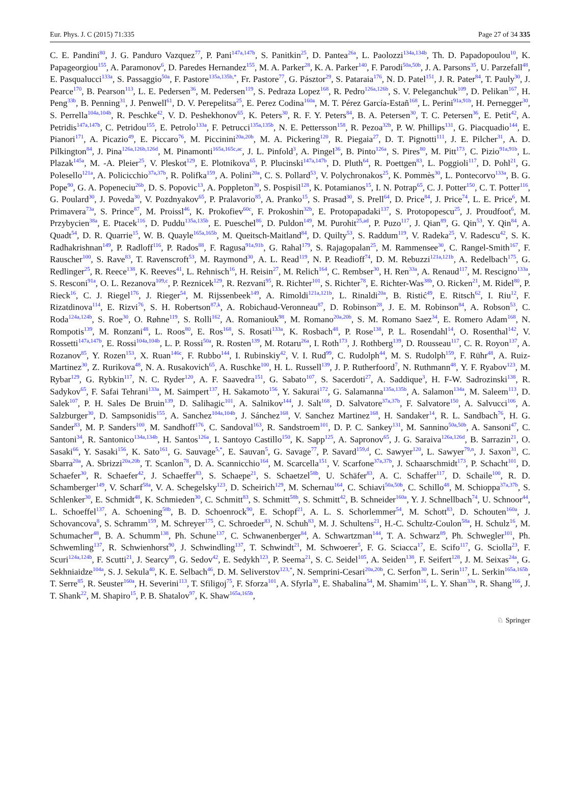Eur. Phys. J. C (2015) 71:335 Page 27 of 34 335
C. E. Pandini<sup>80</sup>, J. G. Panduro Vazquez<sup>77</sup>, P. Pani<sup>147a,147b</sup>, S. Panitkin<sup>25</sup>, D. Pantea<sup>26a</sup>, L. Paolozzi<sup>134a,134b</sup>, Th. D. Papadopoulou<sup>10</sup>, K. Papageorgiou<sup>155</sup>, A. Paramonov<sup>6</sup>, D. Paredes Hernandez<sup>155</sup>, M. A. Parker<sup>28</sup>, K. A. Parker<sup>140</sup>, F. Parodi<sup>50a,50b</sup>, J. A. Parsons<sup>35</sup>, U. Parzefall<sup>48</sup>, E. Pasqualucci<sup>133a</sup>, S. Passaggio<sup>50a</sup>, F. Pastore<sup>135a,135b,*</sup>, Fr. Pastore<sup>77</sup>, G. Pásztor<sup>29</sup>, S. Pataraia<sup>176</sup>, N. D. Patel<sup>151</sup>, J. R. Pater<sup>84</sup>, T. Pauly<sup>30</sup>, J. Pearce<sup>170</sup>, B. Pearson<sup>113</sup>, L. E. Pedersen<sup>36</sup>, M. Pedersen<sup>119</sup>, S. Pedraza Lopez<sup>168</sup>, R. Pedro<sup>126a,126b</sup>, S. V. Peleganchuk<sup>109</sup>, D. Pelikan<sup>167</sup>, H. Peng<sup>33b</sup>, B. Penning<sup>31</sup>, J. Penwell<sup>61</sup>, D. V. Perepelitsa<sup>25</sup>, E. Perez Codina<sup>160a</sup>, M. T. Pérez García-Estañ<sup>168</sup>, L. Perini<sup>91a,91b</sup>, H. Pernegger<sup>30</sup>, S. Perrella<sup>104a,104b</sup>, R. Peschke<sup>42</sup>, V. D. Peshekhonov<sup>65</sup>, K. Peters<sup>30</sup>, R. F. Y. Peters<sup>84</sup>, B. A. Petersen<sup>30</sup>, T. C. Petersen<sup>36</sup>, E. Petit<sup>42</sup>, A. Petridis<sup>147a,147b</sup>, C. Petridou<sup>155</sup>, E. Petrolo<sup>133a</sup>, F. Petrucci<sup>135a,135b</sup>, N. E. Pettersson<sup>158</sup>, R. Pezoa<sup>32b</sup>, P. W. Phillips<sup>131</sup>, G. Piacquadio<sup>144</sup>, E. Pianori<sup>171</sup>, A. Picazio<sup>49</sup>, E. Piccaro<sup>76</sup>, M. Piccinini<sup>20a,20b</sup>, M. A. Pickering<sup>120</sup>, R. Piegaia<sup>27</sup>, D. T. Pignotti<sup>111</sup>, J. E. Pilcher<sup>31</sup>, A. D. Pilkington<sup>84</sup>, J. Pina<sup>126a,126b,126d</sup>, M. Pinamonti<sup>165a,165c,ac</sup>, J. L. Pinfold<sup>3</sup>, A. Pingel<sup>36</sup>, B. Pinto<sup>126a</sup>, S. Pires<sup>80</sup>, M. Pitt<sup>173</sup>, C. Pizio<sup>91a,91b</sup>, L. Plazak<sup>145a</sup>, M. -A. Pleier<sup>25</sup>, V. Pleskot<sup>129</sup>, E. Plotnikova<sup>65</sup>, P. Plucinski<sup>147a,147b</sup>, D. Pluth<sup>64</sup>, R. Poettgen<sup>83</sup>, L. Poggioli<sup>117</sup>, D. Pohl<sup>21</sup>, G. Polesello<sup>121a</sup>, A. Policicchio<sup>37a,37b</sup>, R. Polifka<sup>159</sup>, A. Polini<sup>20a</sup>, C. S. Pollard<sup>53</sup>, V. Polychronakos<sup>25</sup>, K. Pommès<sup>30</sup>, L. Pontecorvo<sup>133a</sup>, B. G. Pope<sup>90</sup>, G. A. Popeneciu<sup>26b</sup>, D. S. Popovic<sup>13</sup>, A. Poppleton<sup>30</sup>, S. Pospisil<sup>128</sup>, K. Potamianos<sup>15</sup>, I. N. Potrap<sup>65</sup>, C. J. Potter<sup>150</sup>, C. T. Potter<sup>116</sup>, G. Poulard<sup>30</sup>, J. Poveda<sup>30</sup>, V. Pozdnyakov<sup>65</sup>, P. Pralavorio<sup>85</sup>, A. Pranko<sup>15</sup>, S. Prasad<sup>30</sup>, S. Prell<sup>64</sup>, D. Price<sup>84</sup>, J. Price<sup>74</sup>, L. E. Price<sup>6</sup>, M. Primavera<sup>73a</sup>, S. Prince<sup>87</sup>, M. Proissl<sup>46</sup>, K. Prokofiev<sup>60c</sup>, F. Prokoshin<sup>32b</sup>, E. Protopapadaki<sup>137</sup>, S. Protopopescu<sup>25</sup>, J. Proudfoot<sup>6</sup>, M. Przybycien<sup>38a</sup>, E. Ptacek<sup>116</sup>, D. Puddu<sup>135a,135b</sup>, E. Pueschel<sup>86</sup>, D. Puldon<sup>149</sup>, M. Purohit<sup>25,ad</sup>, P. Puzo<sup>117</sup>, J. Qian<sup>89</sup>, G. Qin<sup>53</sup>, Y. Qin<sup>84</sup>, A. Quadt<sup>54</sup>, D. R. Quarrie<sup>15</sup>, W. B. Quayle<sup>165a,165b</sup>, M. Queitsch-Maitland<sup>84</sup>, D. Quilty<sup>53</sup>, S. Raddum<sup>119</sup>, V. Radeka<sup>25</sup>, V. Radescu<sup>42</sup>, S. K. Radhakrishnan<sup>149</sup>, P. Radloff<sup>116</sup>, P. Rados<sup>88</sup>, F. Ragusa<sup>91a,91b</sup>, G. Rahal<sup>179</sup>, S. Rajagopalan<sup>25</sup>, M. Rammensee<sup>30</sup>, C. Rangel-Smith<sup>167</sup>, F. Rauscher<sup>100</sup>, S. Rave<sup>83</sup>, T. Ravenscroft<sup>53</sup>, M. Raymond<sup>30</sup>, A. L. Read<sup>119</sup>, N. P. Readioff<sup>74</sup>, D. M. Rebuzzi<sup>121a,121b</sup>, A. Redelbach<sup>175</sup>, G. Redlinger<sup>25</sup>, R. Reece<sup>138</sup>, K. Reeves<sup>41</sup>, L. Rehnisch<sup>16</sup>, H. Reisin<sup>27</sup>, M. Relich<sup>164</sup>, C. Rembser<sup>30</sup>, H. Ren<sup>33a</sup>, A. Renaud<sup>117</sup>, M. Rescigno<sup>133a</sup>, S. Resconi<sup>91a</sup>, O. L. Rezanova<sup>109,c</sup>, P. Reznicek<sup>129</sup>, R. Rezvani<sup>95</sup>, R. Richter<sup>101</sup>, S. Richter<sup>78</sup>, E. Richter-Was<sup>38b</sup>, O. Ricken<sup>21</sup>, M. Ridel<sup>80</sup>, P. Rieck<sup>16</sup>, C. J. Riegel<sup>176</sup>, J. Rieger<sup>54</sup>, M. Rijssenbeek<sup>149</sup>, A. Rimoldi<sup>121a,121b</sup>, L. Rinaldi<sup>20a</sup>, B. Ristić<sup>49</sup>, E. Ritsch<sup>62</sup>, I. Riu<sup>12</sup>, F. Rizatdinova<sup>114</sup>, E. Rizvi<sup>76</sup>, S. H. Robertson<sup>87,k</sup>, A. Robichaud-Veronneau<sup>87</sup>, D. Robinson<sup>28</sup>, J. E. M. Robinson<sup>84</sup>, A. Robson<sup>53</sup>, C. Roda<sup>124a,124b</sup>, S. Roe<sup>30</sup>, O. Røhne<sup>119</sup>, S. Rolli<sup>162</sup>, A. Romaniouk<sup>98</sup>, M. Romano<sup>20a,20b</sup>, S. M. Romano Saez<sup>34</sup>, E. Romero Adam<sup>168</sup>, N. Rompotis<sup>139</sup>, M. Ronzani<sup>48</sup>, L. Roos<sup>80</sup>, E. Ros<sup>168</sup>, S. Rosati<sup>133a</sup>, K. Rosbach<sup>48</sup>, P. Rose<sup>138</sup>, P. L. Rosendahl<sup>14</sup>, O. Rosenthal<sup>142</sup>, V. Rossetti<sup>147a,147b</sup>, E. Rossi<sup>104a,104b</sup>, L. P. Rossi<sup>50a</sup>, R. Rosten<sup>139</sup>, M. Rotaru<sup>26a</sup>, I. Roth<sup>173</sup>, J. Rothberg<sup>139</sup>, D. Rousseau<sup>117</sup>, C. R. Royon<sup>137</sup>, A. Rozanov<sup>85</sup>, Y. Rozen<sup>153</sup>, X. Ruan<sup>146c</sup>, F. Rubbo<sup>144</sup>, I. Rubinskiy<sup>42</sup>, V. I. Rud<sup>99</sup>, C. Rudolph<sup>44</sup>, M. S. Rudolph<sup>159</sup>, F. Rühr<sup>48</sup>, A. Ruiz-Martinez<sup>30</sup>, Z. Rurikova<sup>48</sup>, N. A. Rusakovich<sup>65</sup>, A. Ruschke<sup>100</sup>, H. L. Russell<sup>139</sup>, J. P. Rutherfoord<sup>7</sup>, N. Ruthmann<sup>48</sup>, Y. F. Ryabov<sup>123</sup>, M. Rybar<sup>129</sup>, G. Rybkin<sup>117</sup>, N. C. Ryder<sup>120</sup>, A. F. Saavedra<sup>151</sup>, G. Sabato<sup>107</sup>, S. Sacerdoti<sup>27</sup>, A. Saddique<sup>3</sup>, H. F-W. Sadrozinski<sup>138</sup>, R. Sadykov<sup>65</sup>, F. Safai Tehrani<sup>133a</sup>, M. Saimpert<sup>137</sup>, H. Sakamoto<sup>156</sup>, Y. Sakurai<sup>172</sup>, G. Salamanna<sup>135a,135b</sup>, A. Salamon<sup>134a</sup>, M. Saleem<sup>113</sup>, D. Salek<sup>107</sup>, P. H. Sales De Bruin<sup>139</sup>, D. Salihagic<sup>101</sup>, A. Salnikov<sup>144</sup>, J. Salt<sup>168</sup>, D. Salvatore<sup>37a,37b</sup>, F. Salvatore<sup>150</sup>, A. Salvucci<sup>106</sup>, A. Salzburger<sup>30</sup>, D. Sampsonidis<sup>155</sup>, A. Sanchez<sup>104a,104b</sup>, J. Sánchez<sup>168</sup>, V. Sanchez Martinez<sup>168</sup>, H. Sandaker<sup>14</sup>, R. L. Sandbach<sup>76</sup>, H. G. Sander<sup>83</sup>, M. P. Sanders<sup>100</sup>, M. Sandhoff<sup>176</sup>, C. Sandoval<sup>163</sup>, R. Sandstroem<sup>101</sup>, D. P. C. Sankey<sup>131</sup>, M. Sannino<sup>50a,50b</sup>, A. Sansoni<sup>47</sup>, C. Santoni<sup>34</sup>, R. Santonico<sup>134a,134b</sup>, H. Santos<sup>126a</sup>, I. Santoyo Castillo<sup>150</sup>, K. Sapp<sup>125</sup>, A. Sapronov<sup>65</sup>, J. G. Saraiva<sup>126a,126d</sup>, B. Sarrazin<sup>21</sup>, O. Sasaki<sup>66</sup>, Y. Sasaki<sup>156</sup>, K. Sato<sup>161</sup>, G. Sauvage<sup>5,*</sup>, E. Sauvan<sup>5</sup>, G. Savage<sup>77</sup>, P. Savard<sup>159,d</sup>, C. Sawyer<sup>120</sup>, L. Sawyer<sup>79,n</sup>, J. Saxon<sup>31</sup>, C. Sbarra<sup>20a</sup>, A. Sbrizzi<sup>20a,20b</sup>, T. Scanlon<sup>78</sup>, D. A. Scannicchio<sup>164</sup>, M. Scarcella<sup>151</sup>, V. Scarfone<sup>37a,37b</sup>, J. Schaarschmidt<sup>173</sup>, P. Schacht<sup>101</sup>, D. Schaefer<sup>30</sup>, R. Schaefer<sup>42</sup>, J. Schaeffer<sup>83</sup>, S. Schaepe<sup>21</sup>, S. Schaetzel<sup>58b</sup>, U. Schäfer<sup>83</sup>, A. C. Schaffer<sup>117</sup>, D. Schaile<sup>100</sup>, R. D. Schamberger<sup>149</sup>, V. Scharf<sup>58a</sup>, V. A. Schegelsky<sup>123</sup>, D. Scheirich<sup>129</sup>, M. Schernau<sup>164</sup>, C. Schiavi<sup>50a,50b</sup>, C. Schillo<sup>48</sup>, M. Schioppa<sup>37a,37b</sup>, S. Schlenker<sup>30</sup>, E. Schmidt<sup>48</sup>, K. Schmieden<sup>30</sup>, C. Schmitt<sup>83</sup>, S. Schmitt<sup>58b</sup>, S. Schmitt<sup>42</sup>, B. Schneider<sup>160a</sup>, Y. J. Schnellbach<sup>74</sup>, U. Schnoor<sup>44</sup>, L. Schoeffel<sup>137</sup>, A. Schoening<sup>58b</sup>, B. D. Schoenrock<sup>90</sup>, E. Schopf<sup>21</sup>, A. L. S. Schorlemmer<sup>54</sup>, M. Schott<sup>83</sup>, D. Schouten<sup>160a</sup>, J. Schovancova<sup>8</sup>, S. Schramm<sup>159</sup>, M. Schreyer<sup>175</sup>, C. Schroeder<sup>83</sup>, N. Schuh<sup>83</sup>, M. J. Schultens<sup>21</sup>, H.-C. Schultz-Coulon<sup>58a</sup>, H. Schulz<sup>16</sup>, M. Schumacher<sup>48</sup>, B. A. Schumm<sup>138</sup>, Ph. Schune<sup>137</sup>, C. Schwanenberger<sup>84</sup>, A. Schwartzman<sup>144</sup>, T. A. Schwarz<sup>89</sup>, Ph. Schwegler<sup>101</sup>, Ph. Schwemling<sup>137</sup>, R. Schwienhorst<sup>90</sup>, J. Schwindling<sup>137</sup>, T. Schwindt<sup>21</sup>, M. Schwoerer<sup>5</sup>, F. G. Sciacca<sup>17</sup>, E. Scifo<sup>117</sup>, G. Sciolla<sup>23</sup>, F. Scuri<sup>124a,124b</sup>, F. Scutti<sup>21</sup>, J. Searcy<sup>89</sup>, G. Sedov<sup>42</sup>, E. Sedykh<sup>123</sup>, P. Seema<sup>21</sup>, S. C. Seidel<sup>105</sup>, A. Seiden<sup>138</sup>, F. Seifert<sup>128</sup>, J. M. Seixas<sup>24a</sup>, G. Sekhniaidze<sup>104a</sup>, S. J. Sekula<sup>40</sup>, K. E. Selbach<sup>46</sup>, D. M. Seliverstov<sup>123,*</sup>, N. Semprini-Cesari<sup>20a,20b</sup>, C. Serfon<sup>30</sup>, L. Serin<sup>117</sup>, L. Serkin<sup>165a,165b</sup>, T. Serre<sup>85</sup>, R. Seuster<sup>160a</sup>, H. Severini<sup>113</sup>, T. Sfiligoj<sup>75</sup>, F. Sforza<sup>101</sup>, A. Sfyrla<sup>30</sup>, E. Shabalina<sup>54</sup>, M. Shamim<sup>116</sup>, L. Y. Shan<sup>33a</sup>, R. Shang<sup>166</sup>, J. T. Shank<sup>22</sup>, M. Shapiro<sup>15</sup>, P. B. Shatalov<sup>97</sup>, K. Shaw<sup>165a,165b</sup>,
♘ Springer